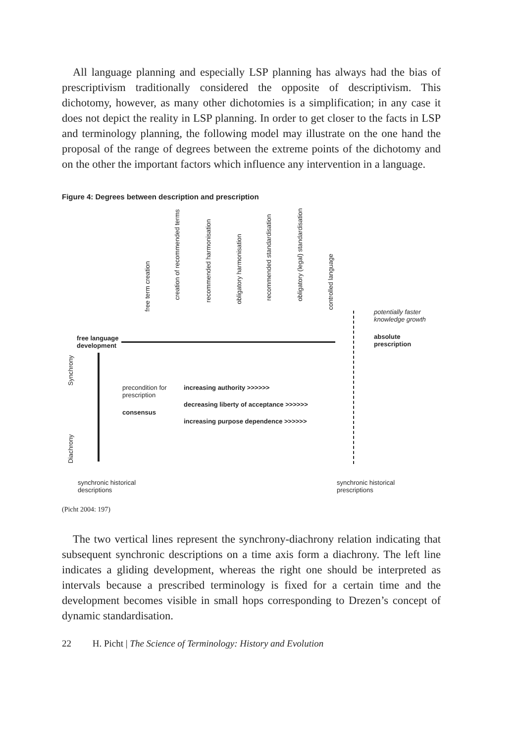All language planning and especially LSP planning has always had the bias of prescriptivism traditionally considered the opposite of descriptivism. This dichotomy, however, as many other dichotomies is a simplification; in any case it does not depict the reality in LSP planning. In order to get closer to the facts in LSP and terminology planning, the following model may illustrate on the one hand the proposal of the range of degrees between the extreme points of the dichotomy and on the other the important factors which influence any intervention in a language.
Figure 4: Degrees between description and prescription
free term creation
creation of recommended terms
recommended harmonisation
obligatory harmonisation
recommended standardisation
obligatory (legal) standardisation
controlled language
potentially faster
knowledge growth
absolute
prescription
free language
development
Synchrony
Diachrony
precondition for
prescription
consensus
increasing authority >>>>>>
decreasing liberty of acceptance >>>>>>
increasing purpose dependence >>>>>>
synchronic historical
descriptions
synchronic historical
prescriptions
(Picht 2004: 197)
The two vertical lines represent the synchrony-diachrony relation indicating that subsequent synchronic descriptions on a time axis form a diachrony. The left line indicates a gliding development, whereas the right one should be interpreted as intervals because a prescribed terminology is fixed for a certain time and the development becomes visible in small hops corresponding to Drezen’s concept of dynamic standardisation.
22 H. Picht | The Science of Terminology: History and Evolution